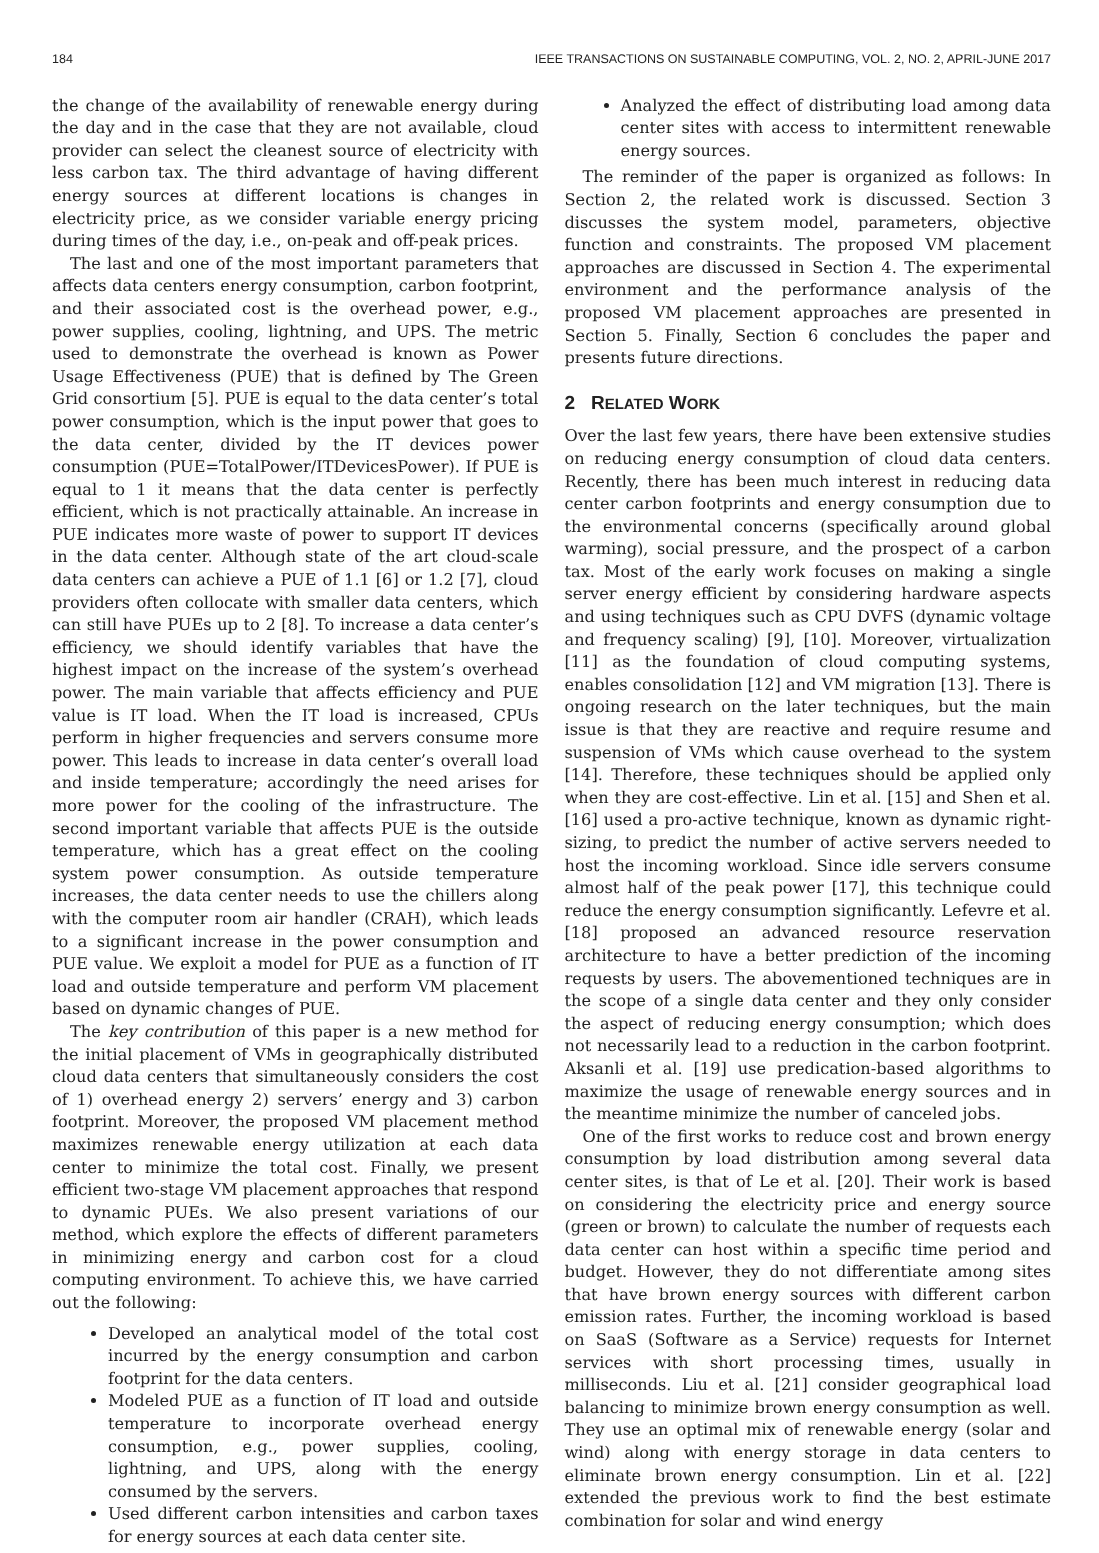184 IEEE TRANSACTIONS ON SUSTAINABLE COMPUTING, VOL. 2, NO. 2, APRIL-JUNE 2017
the change of the availability of renewable energy during the day and in the case that they are not available, cloud provider can select the cleanest source of electricity with less carbon tax. The third advantage of having different energy sources at different locations is changes in electricity price, as we consider variable energy pricing during times of the day, i.e., on-peak and off-peak prices.
The last and one of the most important parameters that affects data centers energy consumption, carbon footprint, and their associated cost is the overhead power, e.g., power supplies, cooling, lightning, and UPS. The metric used to demonstrate the overhead is known as Power Usage Effectiveness (PUE) that is defined by The Green Grid consortium [5]. PUE is equal to the data center’s total power consumption, which is the input power that goes to the data center, divided by the IT devices power consumption (PUE=TotalPower/ITDevicesPower). If PUE is equal to 1 it means that the data center is perfectly efficient, which is not practically attainable. An increase in PUE indicates more waste of power to support IT devices in the data center. Although state of the art cloud-scale data centers can achieve a PUE of 1.1 [6] or 1.2 [7], cloud providers often collocate with smaller data centers, which can still have PUEs up to 2 [8]. To increase a data center’s efficiency, we should identify variables that have the highest impact on the increase of the system’s overhead power. The main variable that affects efficiency and PUE value is IT load. When the IT load is increased, CPUs perform in higher frequencies and servers consume more power. This leads to increase in data center’s overall load and inside temperature; accordingly the need arises for more power for the cooling of the infrastructure. The second important variable that affects PUE is the outside temperature, which has a great effect on the cooling system power consumption. As outside temperature increases, the data center needs to use the chillers along with the computer room air handler (CRAH), which leads to a significant increase in the power consumption and PUE value. We exploit a model for PUE as a function of IT load and outside temperature and perform VM placement based on dynamic changes of PUE.
The key contribution of this paper is a new method for the initial placement of VMs in geographically distributed cloud data centers that simultaneously considers the cost of 1) overhead energy 2) servers’ energy and 3) carbon footprint. Moreover, the proposed VM placement method maximizes renewable energy utilization at each data center to minimize the total cost. Finally, we present efficient two-stage VM placement approaches that respond to dynamic PUEs. We also present variations of our method, which explore the effects of different parameters in minimizing energy and carbon cost for a cloud computing environment. To achieve this, we have carried out the following:
Developed an analytical model of the total cost incurred by the energy consumption and carbon footprint for the data centers.
Modeled PUE as a function of IT load and outside temperature to incorporate overhead energy consumption, e.g., power supplies, cooling, lightning, and UPS, along with the energy consumed by the servers.
Used different carbon intensities and carbon taxes for energy sources at each data center site.
Analyzed the effect of distributing load among data center sites with access to intermittent renewable energy sources.
The reminder of the paper is organized as follows: In Section 2, the related work is discussed. Section 3 discusses the system model, parameters, objective function and constraints. The proposed VM placement approaches are discussed in Section 4. The experimental environment and the performance analysis of the proposed VM placement approaches are presented in Section 5. Finally, Section 6 concludes the paper and presents future directions.
2 RELATED WORK
Over the last few years, there have been extensive studies on reducing energy consumption of cloud data centers. Recently, there has been much interest in reducing data center carbon footprints and energy consumption due to the environmental concerns (specifically around global warming), social pressure, and the prospect of a carbon tax. Most of the early work focuses on making a single server energy efficient by considering hardware aspects and using techniques such as CPU DVFS (dynamic voltage and frequency scaling) [9], [10]. Moreover, virtualization [11] as the foundation of cloud computing systems, enables consolidation [12] and VM migration [13]. There is ongoing research on the later techniques, but the main issue is that they are reactive and require resume and suspension of VMs which cause overhead to the system [14]. Therefore, these techniques should be applied only when they are cost-effective. Lin et al. [15] and Shen et al. [16] used a pro-active technique, known as dynamic right-sizing, to predict the number of active servers needed to host the incoming workload. Since idle servers consume almost half of the peak power [17], this technique could reduce the energy consumption significantly. Lefevre et al. [18] proposed an advanced resource reservation architecture to have a better prediction of the incoming requests by users. The abovementioned techniques are in the scope of a single data center and they only consider the aspect of reducing energy consumption; which does not necessarily lead to a reduction in the carbon footprint. Aksanli et al. [19] use predication-based algorithms to maximize the usage of renewable energy sources and in the meantime minimize the number of canceled jobs.
One of the first works to reduce cost and brown energy consumption by load distribution among several data center sites, is that of Le et al. [20]. Their work is based on considering the electricity price and energy source (green or brown) to calculate the number of requests each data center can host within a specific time period and budget. However, they do not differentiate among sites that have brown energy sources with different carbon emission rates. Further, the incoming workload is based on SaaS (Software as a Service) requests for Internet services with short processing times, usually in milliseconds. Liu et al. [21] consider geographical load balancing to minimize brown energy consumption as well. They use an optimal mix of renewable energy (solar and wind) along with energy storage in data centers to eliminate brown energy consumption. Lin et al. [22] extended the previous work to find the best estimate combination for solar and wind energy